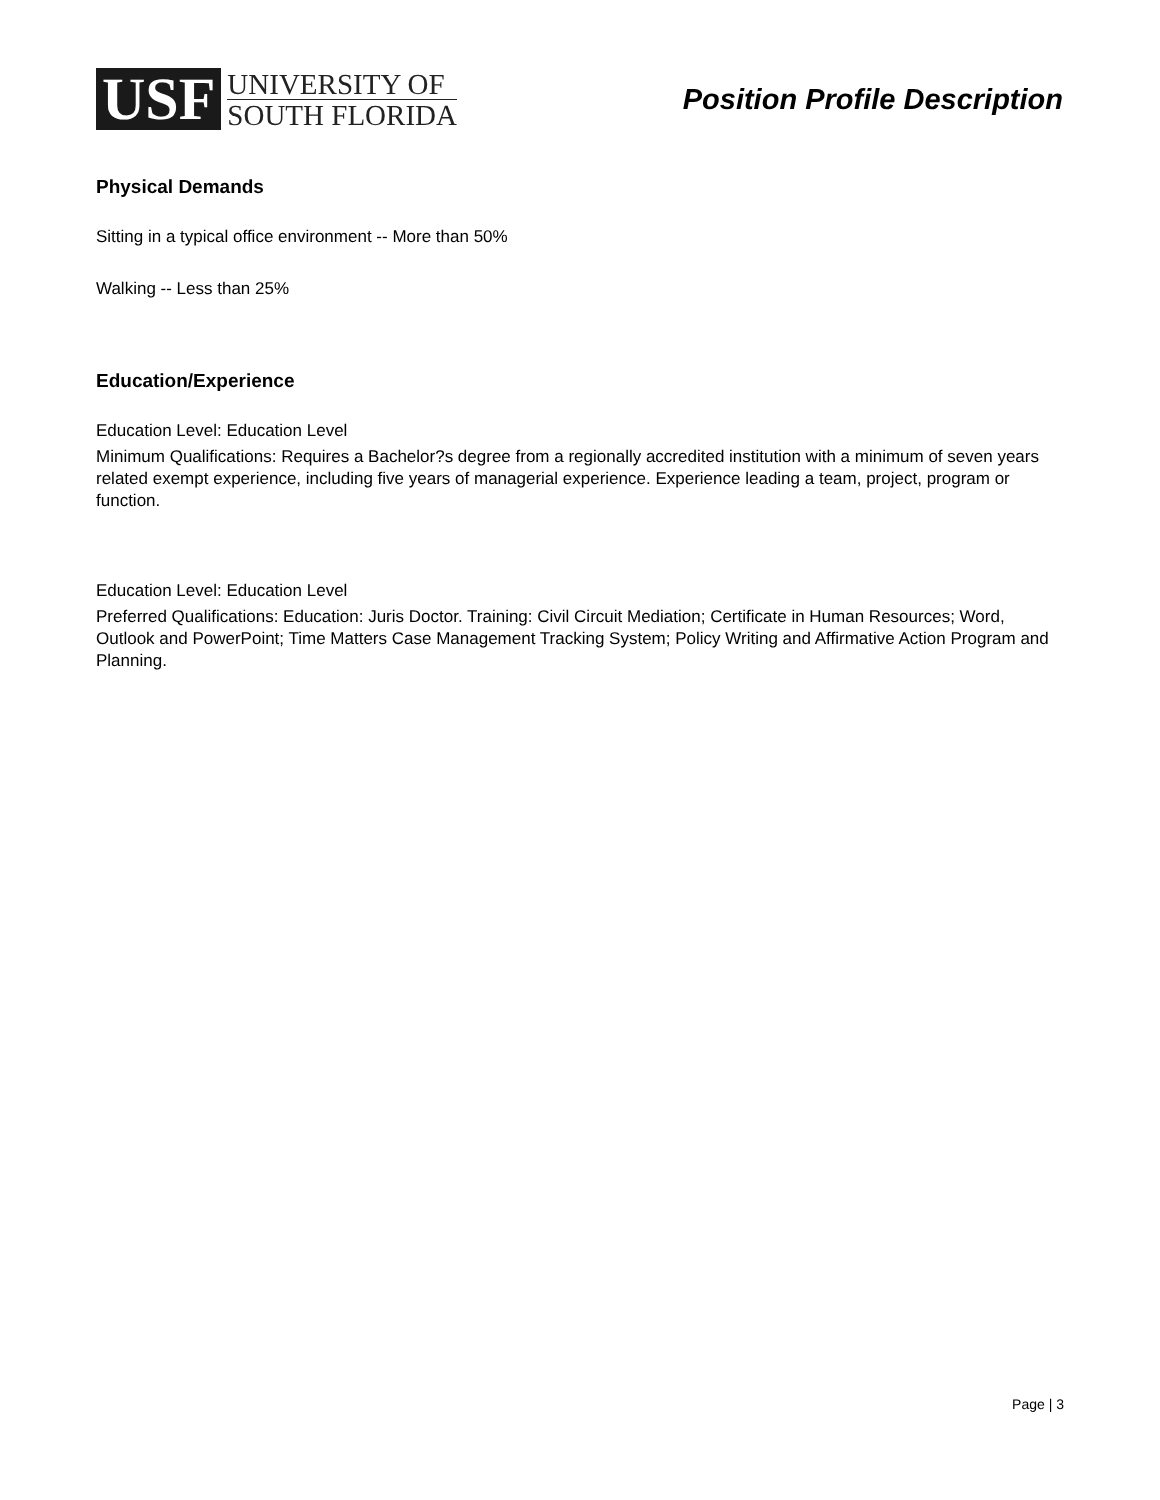USF
UNIVERSITY OF
SOUTH FLORIDA
Position Profile Description
Physical Demands
Sitting in a typical office environment -- More than 50%
Walking -- Less than 25%
Education/Experience
Education Level: Education Level
Minimum Qualifications: Requires a Bachelor?s degree from a regionally accredited institution with a minimum of seven years related exempt experience, including five years of managerial experience. Experience leading a team, project, program or function.
Education Level: Education Level
Preferred Qualifications: Education: Juris Doctor. Training: Civil Circuit Mediation; Certificate in Human Resources; Word, Outlook and PowerPoint; Time Matters Case Management Tracking System; Policy Writing and Affirmative Action Program and Planning.
Page | 3